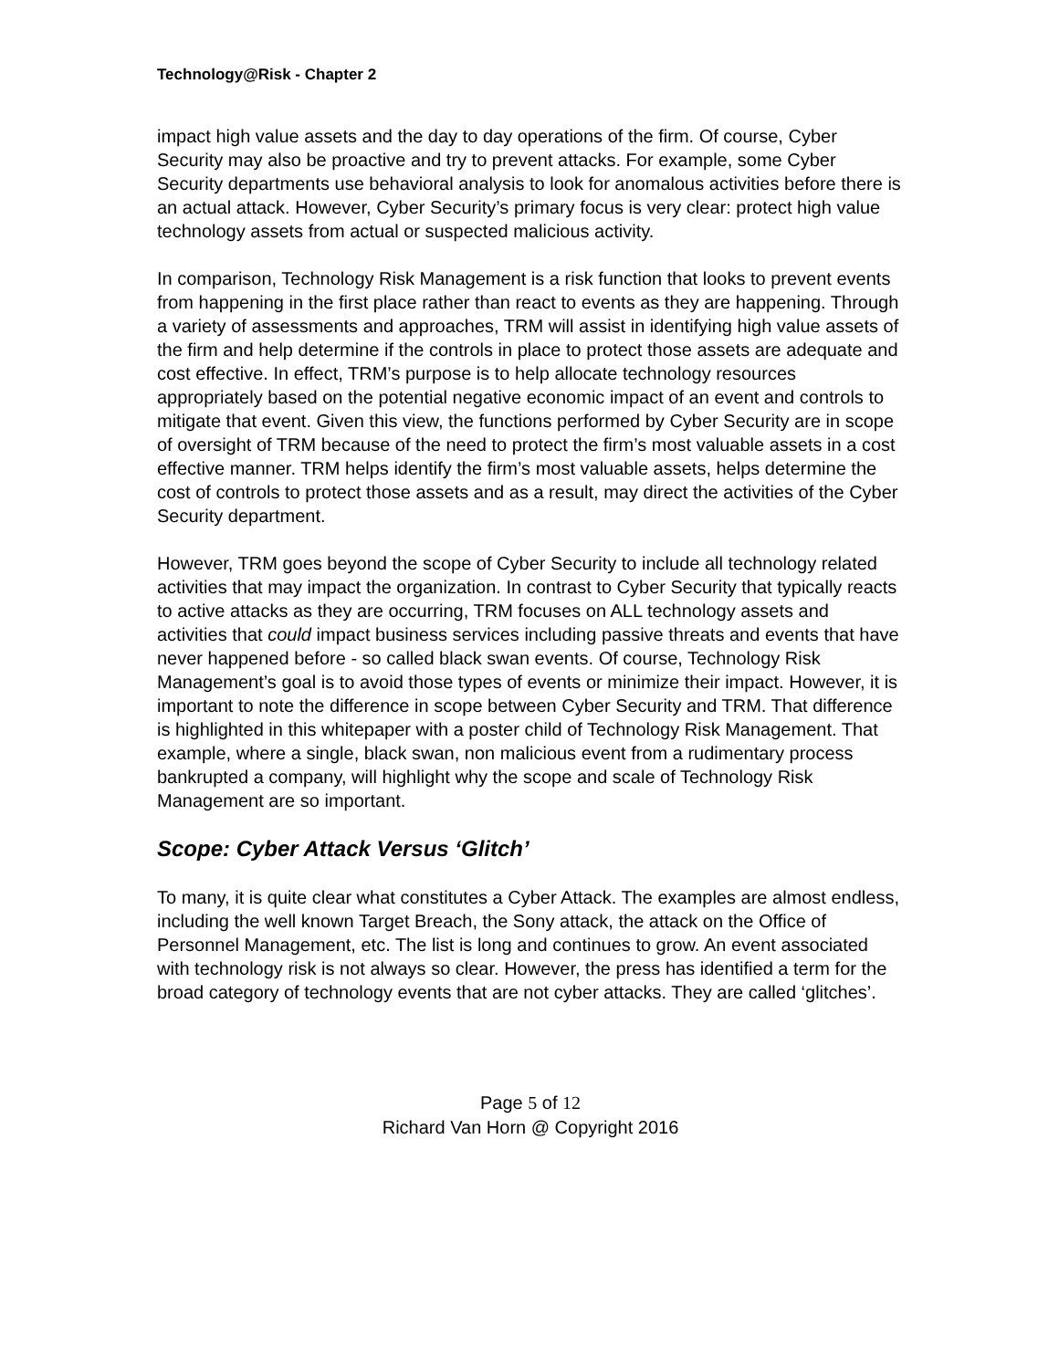Technology@Risk - Chapter 2
impact high value assets and the day to day operations of the firm. Of course, Cyber Security may also be proactive and try to prevent attacks. For example, some Cyber Security departments use behavioral analysis to look for anomalous activities before there is an actual attack. However, Cyber Security’s primary focus is very clear: protect high value technology assets from actual or suspected malicious activity.
In comparison, Technology Risk Management is a risk function that looks to prevent events from happening in the first place rather than react to events as they are happening. Through a variety of assessments and approaches, TRM will assist in identifying high value assets of the firm and help determine if the controls in place to protect those assets are adequate and cost effective. In effect, TRM’s purpose is to help allocate technology resources appropriately based on the potential negative economic impact of an event and controls to mitigate that event. Given this view, the functions performed by Cyber Security are in scope of oversight of TRM because of the need to protect the firm’s most valuable assets in a cost effective manner. TRM helps identify the firm’s most valuable assets, helps determine the cost of controls to protect those assets and as a result, may direct the activities of the Cyber Security department.
However, TRM goes beyond the scope of Cyber Security to include all technology related activities that may impact the organization. In contrast to Cyber Security that typically reacts to active attacks as they are occurring, TRM focuses on ALL technology assets and activities that could impact business services including passive threats and events that have never happened before - so called black swan events. Of course, Technology Risk Management’s goal is to avoid those types of events or minimize their impact. However, it is important to note the difference in scope between Cyber Security and TRM. That difference is highlighted in this whitepaper with a poster child of Technology Risk Management. That example, where a single, black swan, non malicious event from a rudimentary process bankrupted a company, will highlight why the scope and scale of Technology Risk Management are so important.
Scope: Cyber Attack Versus ‘Glitch’
To many, it is quite clear what constitutes a Cyber Attack. The examples are almost endless, including the well known Target Breach, the Sony attack, the attack on the Office of Personnel Management, etc. The list is long and continues to grow. An event associated with technology risk is not always so clear. However, the press has identified a term for the broad category of technology events that are not cyber attacks. They are called ‘glitches’.
Page 5 of 12
Richard Van Horn @ Copyright 2016